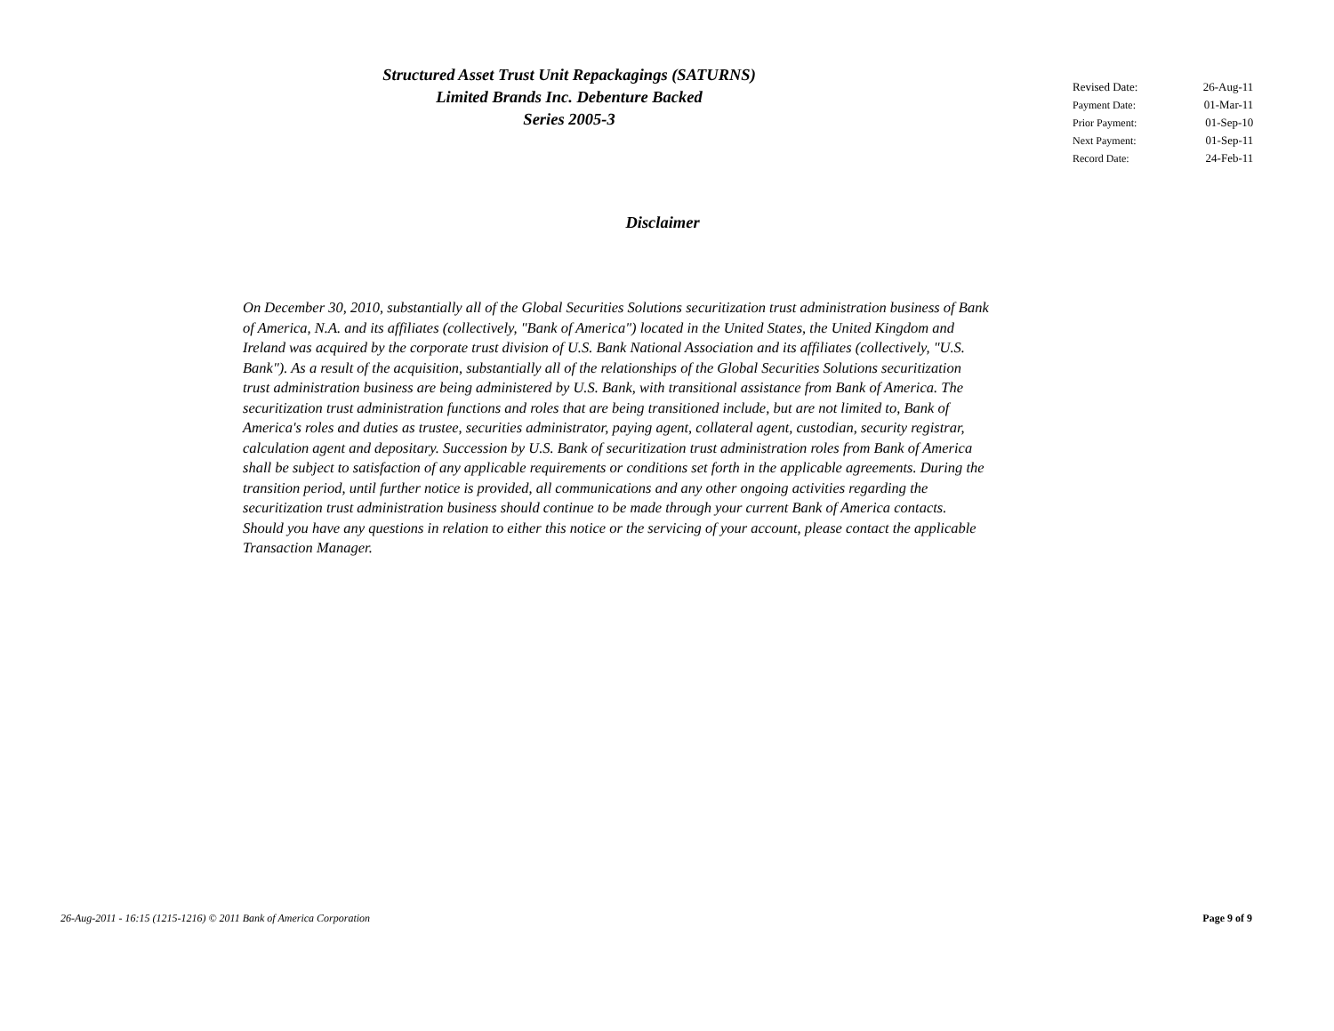Structured Asset Trust Unit Repackagings (SATURNS)
Limited Brands Inc. Debenture Backed
Series 2005-3
| Revised Date: | 26-Aug-11 |
| Payment Date: | 01-Mar-11 |
| Prior Payment: | 01-Sep-10 |
| Next Payment: | 01-Sep-11 |
| Record Date: | 24-Feb-11 |
Disclaimer
On December 30, 2010, substantially all of the Global Securities Solutions securitization trust administration business of Bank of America, N.A. and its affiliates (collectively, "Bank of America") located in the United States, the United Kingdom and Ireland was acquired by the corporate trust division of U.S. Bank National Association and its affiliates (collectively, "U.S. Bank"). As a result of the acquisition, substantially all of the relationships of the Global Securities Solutions securitization trust administration business are being administered by U.S. Bank, with transitional assistance from Bank of America. The securitization trust administration functions and roles that are being transitioned include, but are not limited to, Bank of America's roles and duties as trustee, securities administrator, paying agent, collateral agent, custodian, security registrar, calculation agent and depositary. Succession by U.S. Bank of securitization trust administration roles from Bank of America shall be subject to satisfaction of any applicable requirements or conditions set forth in the applicable agreements. During the transition period, until further notice is provided, all communications and any other ongoing activities regarding the securitization trust administration business should continue to be made through your current Bank of America contacts. Should you have any questions in relation to either this notice or the servicing of your account, please contact the applicable Transaction Manager.
26-Aug-2011 - 16:15 (1215-1216) © 2011 Bank of America Corporation Page 9 of 9